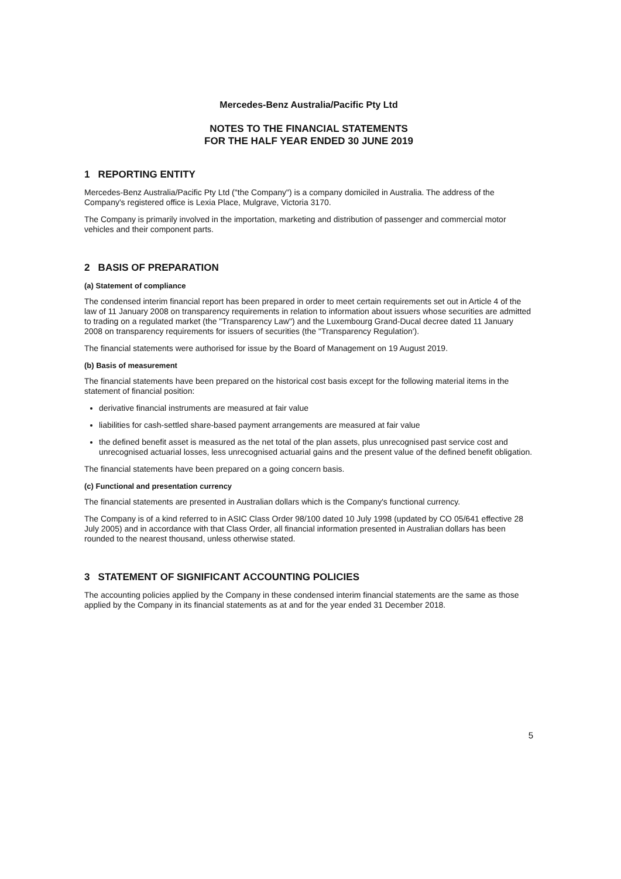Mercedes-Benz Australia/Pacific Pty Ltd
NOTES TO THE FINANCIAL STATEMENTS
FOR THE HALF YEAR ENDED 30 JUNE 2019
1 REPORTING ENTITY
Mercedes-Benz Australia/Pacific Pty Ltd ("the Company") is a company domiciled in Australia. The address of the Company's registered office is Lexia Place, Mulgrave, Victoria 3170.
The Company is primarily involved in the importation, marketing and distribution of passenger and commercial motor vehicles and their component parts.
2 BASIS OF PREPARATION
(a) Statement of compliance
The condensed interim financial report has been prepared in order to meet certain requirements set out in Article 4 of the law of 11 January 2008 on transparency requirements in relation to information about issuers whose securities are admitted to trading on a regulated market (the "Transparency Law") and the Luxembourg Grand-Ducal decree dated 11 January 2008 on transparency requirements for issuers of securities (the "Transparency Regulation').
The financial statements were authorised for issue by the Board of Management on 19 August 2019.
(b) Basis of measurement
The financial statements have been prepared on the historical cost basis except for the following material items in the statement of financial position:
derivative financial instruments are measured at fair value
liabilities for cash-settled share-based payment arrangements are measured at fair value
the defined benefit asset is measured as the net total of the plan assets, plus unrecognised past service cost and unrecognised actuarial losses, less unrecognised actuarial gains and the present value of the defined benefit obligation.
The financial statements have been prepared on a going concern basis.
(c) Functional and presentation currency
The financial statements are presented in Australian dollars which is the Company's functional currency.
The Company is of a kind referred to in ASIC Class Order 98/100 dated 10 July 1998 (updated by CO 05/641 effective 28 July 2005) and in accordance with that Class Order, all financial information presented in Australian dollars has been rounded to the nearest thousand, unless otherwise stated.
3 STATEMENT OF SIGNIFICANT ACCOUNTING POLICIES
The accounting policies applied by the Company in these condensed interim financial statements are the same as those applied by the Company in its financial statements as at and for the year ended 31 December 2018.
5